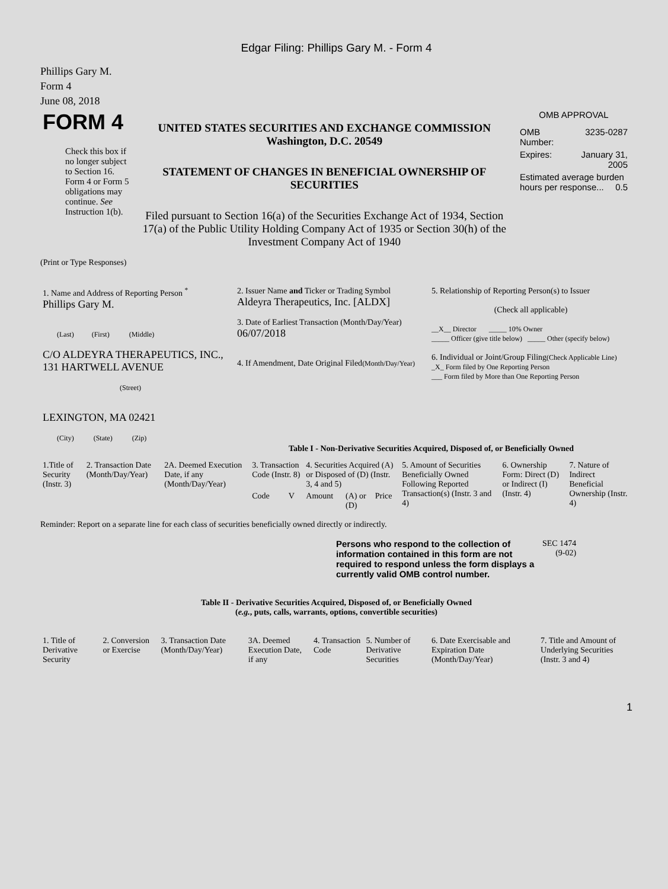Edgar Filing: Phillips Gary M. - Form 4
Phillips Gary M.
Form 4
June 08, 2018
| FORM 4 Check this box if no longer subject to Section 16. Form 4 or Form 5 obligations may continue. See Instruction 1(b). | UNITED STATES SECURITIES AND EXCHANGE COMMISSION Washington, D.C. 20549 STATEMENT OF CHANGES IN BENEFICIAL OWNERSHIP OF SECURITIES Filed pursuant to Section 16(a) of the Securities Exchange Act of 1934, Section 17(a) of the Public Utility Holding Company Act of 1935 or Section 30(h) of the Investment Company Act of 1940 | OMB APPROVAL / OMB Number: / 3235-0287 / / Expires: / January 31, 2005 / / Estimated average burden hours per response... 0.5 / / |
(Print or Type Responses)
| 1. Name and Address of Reporting Person <sup>*</sup> Phillips Gary M. (Last) (First) (Middle) C/O ALDEYRA THERAPEUTICS, INC., 131 HARTWELL AVENUE (Street) LEXINGTON, MA 02421 (City) (State) (Zip) | 2. Issuer Name and Ticker or Trading Symbol Aldeyra Therapeutics, Inc. [ALDX] 3. Date of Earliest Transaction (Month/Day/Year) 06/07/2018 4. If Amendment, Date Original Filed (Month/Day/Year) | 5. Relationship of Reporting Person(s) to Issuer (Check all applicable) __X__ Director _____ 10% Owner _____ Officer (give title below) _____ Other (specify below) 6. Individual or Joint/Group Filing (Check Applicable Line) _X_ Form filed by One Reporting Person ___ Form filed by More than One Reporting Person |
Table I - Non-Derivative Securities Acquired, Disposed of, or Beneficially Owned
| 1.Title of Security (Instr. 3) | 2. Transaction Date (Month/Day/Year) | 2A. Deemed Execution Date, if any (Month/Day/Year) | 3. Transaction Code (Instr. 8) | | 4. Securities Acquired (A) or Disposed of (D) (Instr. 3, 4 and 5) | | | 5. Amount of Securities Beneficially Owned Following Reported Transaction(s) (Instr. 3 and 4) | 6. Ownership Form: Direct (D) or Indirect (I) (Instr. 4) | 7. Nature of Indirect Beneficial Ownership (Instr. 4) |
| --- | --- | --- | --- | --- | --- | --- | --- | --- | --- | --- |
| | | | Code | V | Amount | (A) or (D) | Price | | | |
Reminder: Report on a separate line for each class of securities beneficially owned directly or indirectly.
| Persons who respond to the collection of information contained in this form are not required to respond unless the form displays a currently valid OMB control number. | SEC 1474 (9-02) |
Table II - Derivative Securities Acquired, Disposed of, or Beneficially Owned
(e.g., puts, calls, warrants, options, convertible securities)
| 1. Title of Derivative Security | 2. Conversion or Exercise | 3. Transaction Date (Month/Day/Year) | 3A. Deemed Execution Date, if any | 4. Transaction Code | 5. Number of Derivative Securities | 6. Date Exercisable and Expiration Date (Month/Day/Year) | 7. Title and Amount of Underlying Securities (Instr. 3 and 4) |
| --- | --- | --- | --- | --- | --- | --- | --- |
1